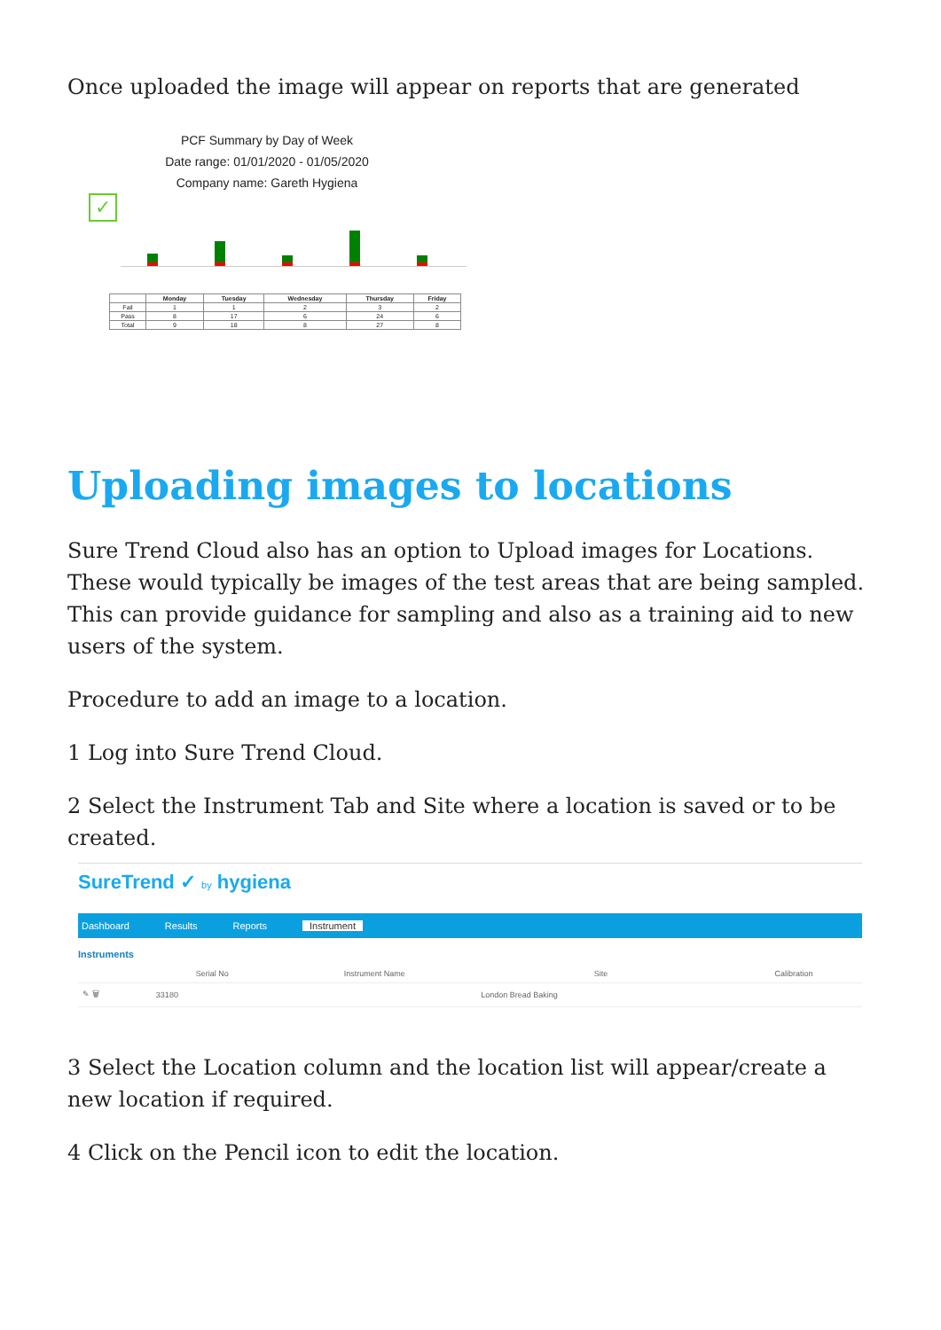Once uploaded the image will appear on reports that are generated
PCF Summary by Day of Week
Date range: 01/01/2020 - 01/05/2020
Company name: Gareth Hygiena
✓
| | Monday | Tuesday | Wednesday | Thursday | Friday |
| --- | --- | --- | --- | --- | --- |
| Fail | 1 | 1 | 2 | 3 | 2 |
| Pass | 8 | 17 | 6 | 24 | 6 |
| Total | 9 | 18 | 8 | 27 | 8 |
Uploading images to locations
Sure Trend Cloud also has an option to Upload images for Locations. These would typically be images of the test areas that are being sampled. This can provide guidance for sampling and also as a training aid to new users of the system.
Procedure to add an image to a location.
1 Log into Sure Trend Cloud.
2 Select the Instrument Tab and Site where a location is saved or to be created.
SureTrend ✓ by hygiena
Dashboard Results Reports Instrument
Instruments
| | Serial No | Instrument Name | Site | Calibration |
| --- | --- | --- | --- | --- |
| ✎ 🗑 | 33180 | | London Bread Baking | |
3 Select the Location column and the location list will appear/create a new location if required.
4 Click on the Pencil icon to edit the location.